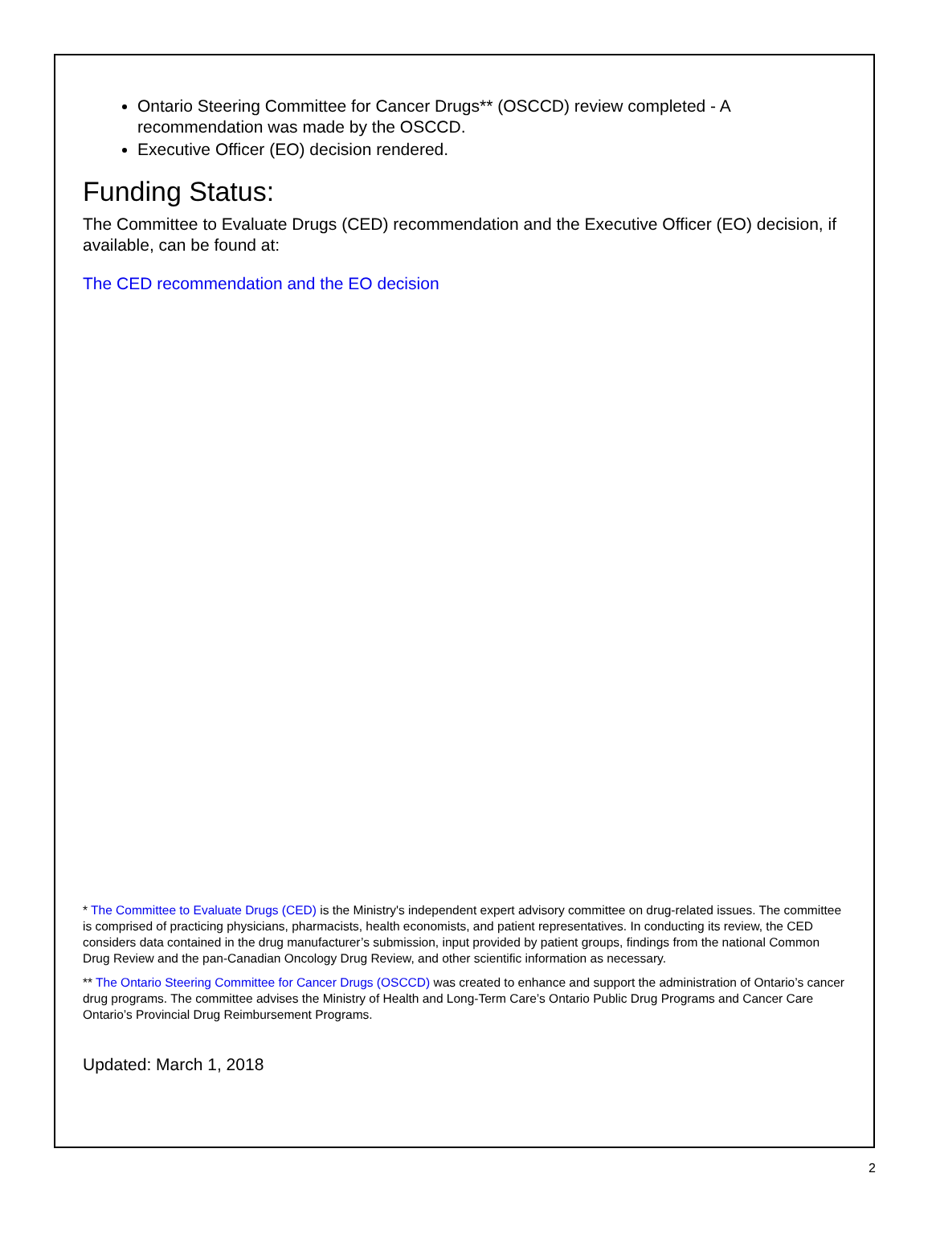Ontario Steering Committee for Cancer Drugs** (OSCCD) review completed - A recommendation was made by the OSCCD.
Executive Officer (EO) decision rendered.
Funding Status:
The Committee to Evaluate Drugs (CED) recommendation and the Executive Officer (EO) decision, if available, can be found at:
The CED recommendation and the EO decision
* The Committee to Evaluate Drugs (CED) is the Ministry's independent expert advisory committee on drug-related issues. The committee is comprised of practicing physicians, pharmacists, health economists, and patient representatives. In conducting its review, the CED considers data contained in the drug manufacturer’s submission, input provided by patient groups, findings from the national Common Drug Review and the pan-Canadian Oncology Drug Review, and other scientific information as necessary.
** The Ontario Steering Committee for Cancer Drugs (OSCCD) was created to enhance and support the administration of Ontario’s cancer drug programs. The committee advises the Ministry of Health and Long-Term Care’s Ontario Public Drug Programs and Cancer Care Ontario’s Provincial Drug Reimbursement Programs.
Updated: March 1, 2018
2